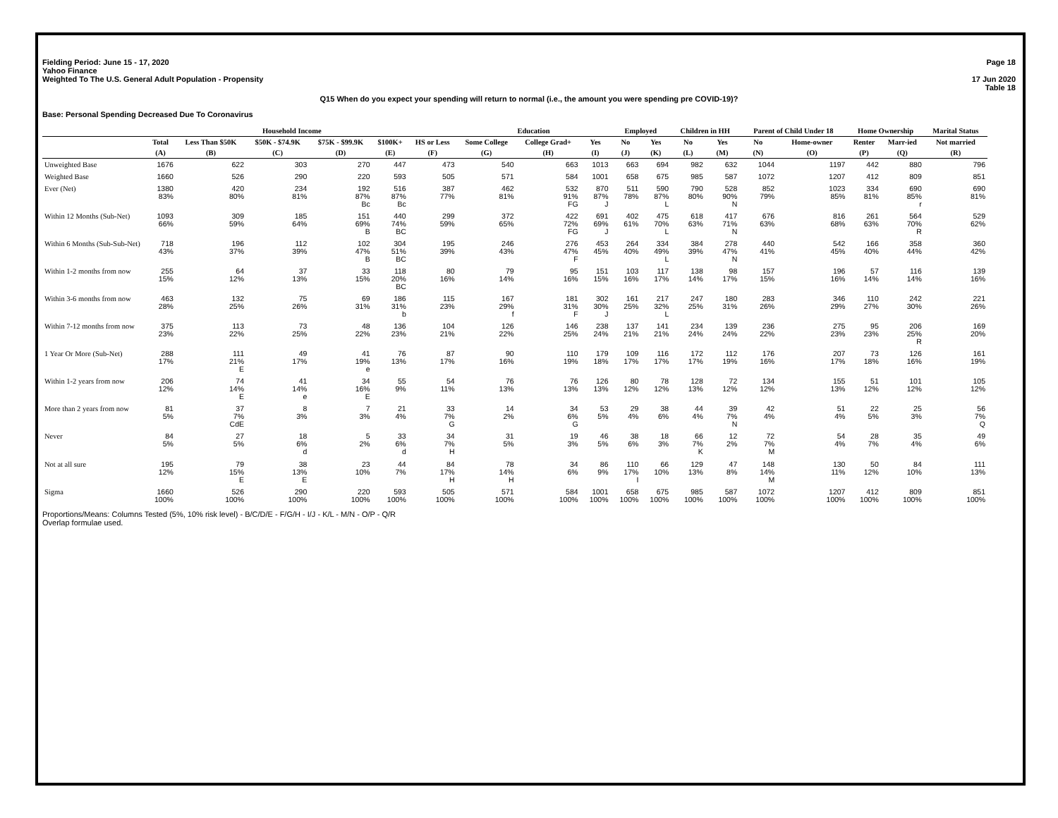Fielding Period: June 15 - 17, 2020
Yahoo Finance
Weighted To The U.S. General Adult Population - Propensity
Page 18
17 Jun 2020
Table 18
Q15 When do you expect your spending will return to normal (i.e., the amount you were spending pre COVID-19)?
Base: Personal Spending Decreased Due To Coronavirus
| | | Household Income | | | | | Education | | | Employed | | Children in HH | | Parent of Child Under 18 | | Home Ownership | | Marital Status |
| --- | --- | --- | --- | --- | --- | --- | --- | --- | --- | --- | --- | --- | --- | --- | --- | --- | --- | --- |
| | Total | Less Than $50K | $50K - $74.9K | $75K - $99.9K | $100K+ | HS or Less | Some College | College Grad+ | Yes | No | Yes | No | Yes | No | Home-owner | Renter | Marr-ied | Not married |
| | (A) | (B) | (C) | (D) | (E) | (F) | (G) | (H) | (I) | (J) | (K) | (L) | (M) | (N) | (O) | (P) | (Q) | (R) |
| Unweighted Base | 1676 | 622 | 303 | 270 | 447 | 473 | 540 | 663 | 1013 | 663 | 694 | 982 | 632 | 1044 | 1197 | 442 | 880 | 796 |
| Weighted Base | 1660 | 526 | 290 | 220 | 593 | 505 | 571 | 584 | 1001 | 658 | 675 | 985 | 587 | 1072 | 1207 | 412 | 809 | 851 |
| Ever (Net) | 1380 83% | 420 80% | 234 81% | 192 87% Bc | 516 87% Bc | 387 77% | 462 81% | 532 91% FG | 870 87% J | 511 78% | 590 87% L | 790 80% | 528 90% N | 852 79% | 1023 85% | 334 81% | 690 85% r | 690 81% |
| Within 12 Months (Sub-Net) | 1093 66% | 309 59% | 185 64% | 151 69% B | 440 74% BC | 299 59% | 372 65% | 422 72% FG | 691 69% J | 402 61% | 475 70% L | 618 63% | 417 71% N | 676 63% | 816 68% | 261 63% | 564 70% R | 529 62% |
| Within 6 Months (Sub-Sub-Net) | 718 43% | 196 37% | 112 39% | 102 47% B | 304 51% BC | 195 39% | 246 43% | 276 47% F | 453 45% | 264 40% | 334 49% L | 384 39% | 278 47% N | 440 41% | 542 45% | 166 40% | 358 44% | 360 42% |
| Within 1-2 months from now | 255 15% | 64 12% | 37 13% | 33 15% | 118 20% BC | 80 16% | 79 14% | 95 16% | 151 15% | 103 16% | 117 17% | 138 14% | 98 17% | 157 15% | 196 16% | 57 14% | 116 14% | 139 16% |
| Within 3-6 months from now | 463 28% | 132 25% | 75 26% | 69 31% | 186 31% b | 115 23% | 167 29% f | 181 31% F | 302 30% J | 161 25% | 217 32% L | 247 25% | 180 31% | 283 26% | 346 29% | 110 27% | 242 30% | 221 26% |
| Within 7-12 months from now | 375 23% | 113 22% | 73 25% | 48 22% | 136 23% | 104 21% | 126 22% | 146 25% | 238 24% | 137 21% | 141 21% | 234 24% | 139 24% | 236 22% | 275 23% | 95 23% | 206 25% R | 169 20% |
| 1 Year Or More (Sub-Net) | 288 17% | 111 21% E | 49 17% | 41 19% e | 76 13% | 87 17% | 90 16% | 110 19% | 179 18% | 109 17% | 116 17% | 172 17% | 112 19% | 176 16% | 207 17% | 73 18% | 126 16% | 161 19% |
| Within 1-2 years from now | 206 12% | 74 14% E | 41 14% e | 34 16% E | 55 9% | 54 11% | 76 13% | 76 13% | 126 13% | 80 12% | 78 12% | 128 13% | 72 12% | 134 12% | 155 13% | 51 12% | 101 12% | 105 12% |
| More than 2 years from now | 81 5% | 37 7% CdE | 8 3% | 7 3% | 21 4% | 33 7% G | 14 2% | 34 6% G | 53 5% | 29 4% | 38 6% | 44 4% | 39 7% N | 42 4% | 51 4% | 22 5% | 25 3% | 56 7% Q |
| Never | 84 5% | 27 5% | 18 6% d | 5 2% | 33 6% d | 34 7% H | 31 5% | 19 3% | 46 5% | 38 6% | 18 3% | 66 7% K | 12 2% | 72 7% M | 54 4% | 28 7% | 35 4% | 49 6% |
| Not at all sure | 195 12% | 79 15% E | 38 13% E | 23 10% | 44 7% | 84 17% H | 78 14% H | 34 6% | 86 9% | 110 17% I | 66 10% | 129 13% | 47 8% | 148 14% M | 130 11% | 50 12% | 84 10% | 111 13% |
| Sigma | 1660 100% | 526 100% | 290 100% | 220 100% | 593 100% | 505 100% | 571 100% | 584 100% | 1001 100% | 658 100% | 675 100% | 985 100% | 587 100% | 1072 100% | 1207 100% | 412 100% | 809 100% | 851 100% |
Proportions/Means: Columns Tested (5%, 10% risk level) - B/C/D/E - F/G/H - I/J - K/L - M/N - O/P - Q/R
Overlap formulae used.